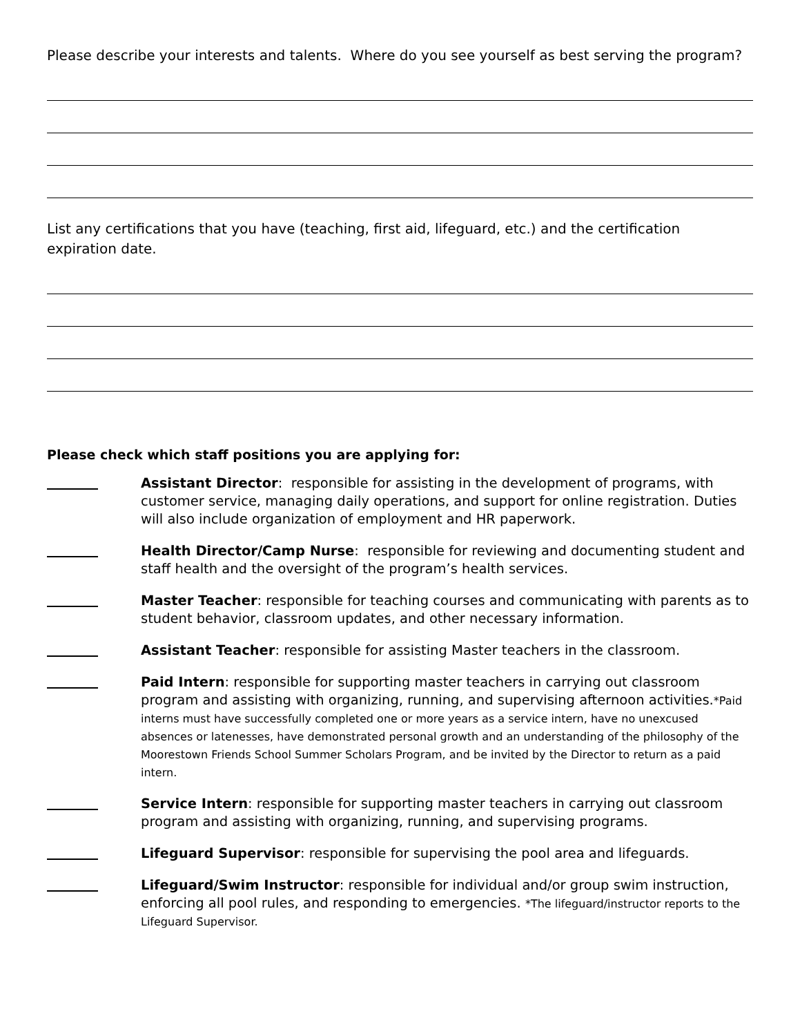Please describe your interests and talents. Where do you see yourself as best serving the program?
List any certifications that you have (teaching, first aid, lifeguard, etc.) and the certification expiration date.
Please check which staff positions you are applying for:
Assistant Director: responsible for assisting in the development of programs, with customer service, managing daily operations, and support for online registration. Duties will also include organization of employment and HR paperwork.
Health Director/Camp Nurse: responsible for reviewing and documenting student and staff health and the oversight of the program’s health services.
Master Teacher: responsible for teaching courses and communicating with parents as to student behavior, classroom updates, and other necessary information.
Assistant Teacher: responsible for assisting Master teachers in the classroom.
Paid Intern: responsible for supporting master teachers in carrying out classroom program and assisting with organizing, running, and supervising afternoon activities.*Paid interns must have successfully completed one or more years as a service intern, have no unexcused absences or latenesses, have demonstrated personal growth and an understanding of the philosophy of the Moorestown Friends School Summer Scholars Program, and be invited by the Director to return as a paid intern.
Service Intern: responsible for supporting master teachers in carrying out classroom program and assisting with organizing, running, and supervising programs.
Lifeguard Supervisor: responsible for supervising the pool area and lifeguards.
Lifeguard/Swim Instructor: responsible for individual and/or group swim instruction, enforcing all pool rules, and responding to emergencies. *The lifeguard/instructor reports to the Lifeguard Supervisor.